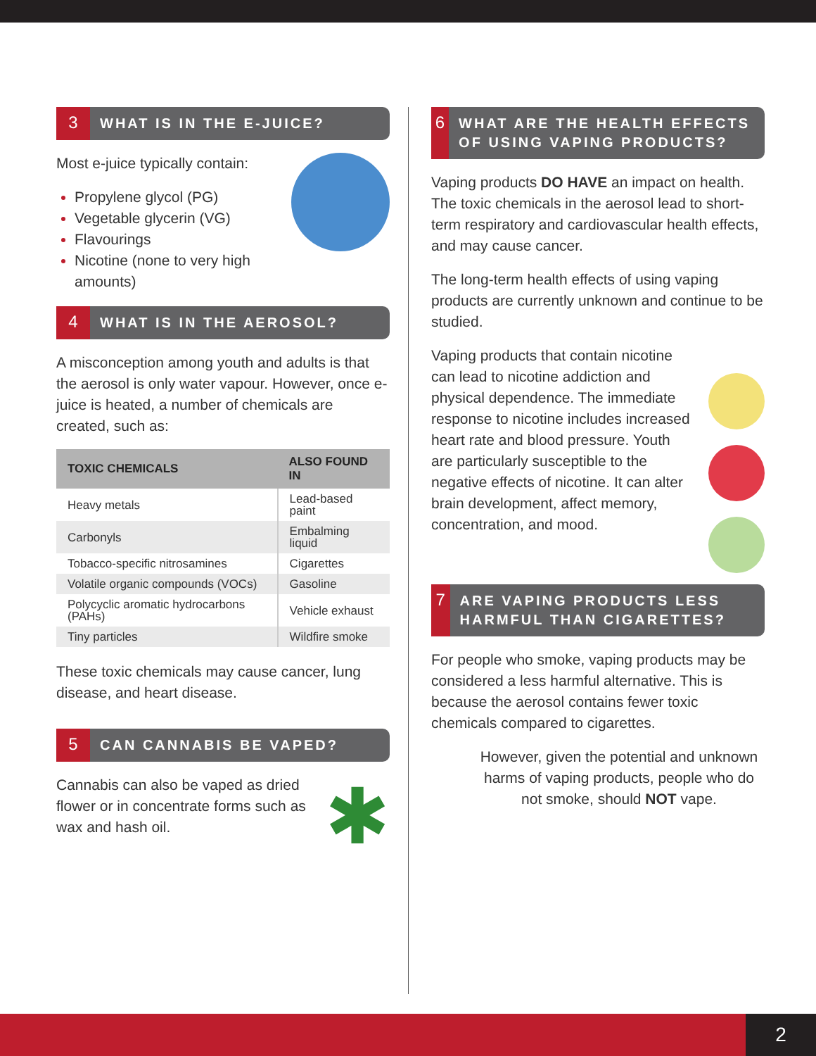3
WHAT IS IN THE E-JUICE?
Most e-juice typically contain:
Propylene glycol (PG)
Vegetable glycerin (VG)
Flavourings
Nicotine (none to very high amounts)
4
WHAT IS IN THE AEROSOL?
A misconception among youth and adults is that the aerosol is only water vapour. However, once e-juice is heated, a number of chemicals are created, such as:
| TOXIC CHEMICALS | ALSO FOUND IN |
| --- | --- |
| Heavy metals | Lead-based paint |
| Carbonyls | Embalming liquid |
| Tobacco-specific nitrosamines | Cigarettes |
| Volatile organic compounds (VOCs) | Gasoline |
| Polycyclic aromatic hydrocarbons (PAHs) | Vehicle exhaust |
| Tiny particles | Wildfire smoke |
These toxic chemicals may cause cancer, lung disease, and heart disease.
5
CAN CANNABIS BE VAPED?
✱
Cannabis can also be vaped as dried flower or in concentrate forms such as wax and hash oil.
6
WHAT ARE THE HEALTH EFFECTS OF USING VAPING PRODUCTS?
Vaping products DO HAVE an impact on health. The toxic chemicals in the aerosol lead to short-term respiratory and cardiovascular health effects, and may cause cancer.
The long-term health effects of using vaping products are currently unknown and continue to be studied.
Vaping products that contain nicotine can lead to nicotine addiction and physical dependence. The immediate response to nicotine includes increased heart rate and blood pressure. Youth are particularly susceptible to the negative effects of nicotine. It can alter brain development, affect memory, concentration, and mood.
7
ARE VAPING PRODUCTS LESS HARMFUL THAN CIGARETTES?
For people who smoke, vaping products may be considered a less harmful alternative. This is because the aerosol contains fewer toxic chemicals compared to cigarettes.
However, given the potential and unknown harms of vaping products, people who do not smoke, should NOT vape.
2